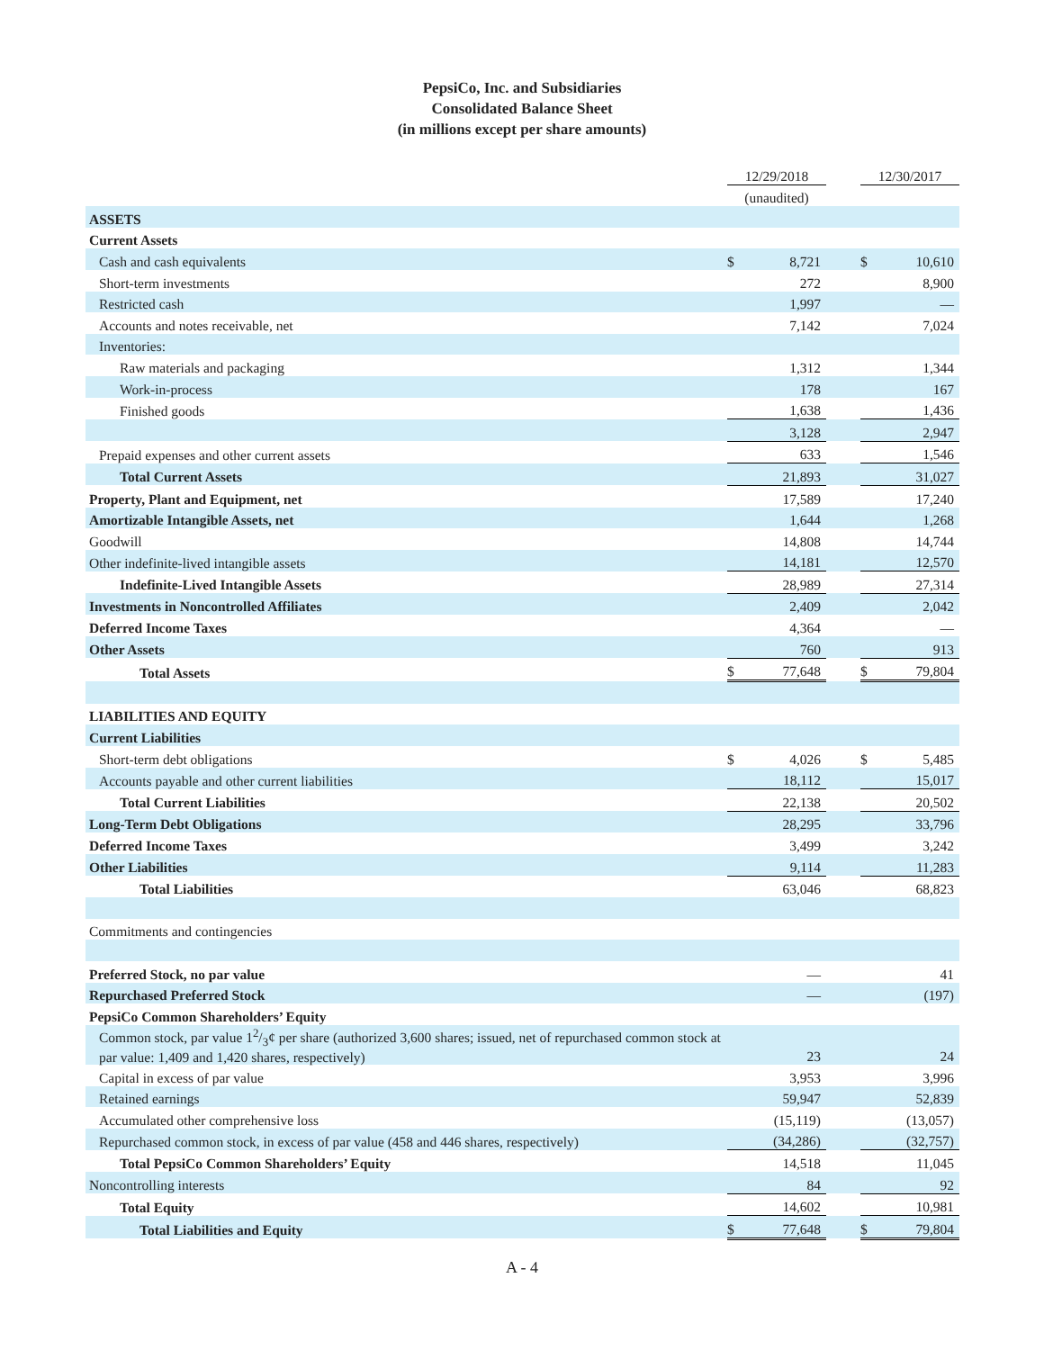PepsiCo, Inc. and Subsidiaries
Consolidated Balance Sheet
(in millions except per share amounts)
| | 12/29/2018 | | | 12/30/2017 | |
| | (unaudited) | | | | |
| ASSETS | | | | | |
| Current Assets | | | | | |
| Cash and cash equivalents | $ | 8,721 | | $ | 10,610 |
| Short-term investments | | 272 | | | 8,900 |
| Restricted cash | | 1,997 | | | — |
| Accounts and notes receivable, net | | 7,142 | | | 7,024 |
| Inventories: | | | | | |
| Raw materials and packaging | | 1,312 | | | 1,344 |
| Work-in-process | | 178 | | | 167 |
| Finished goods | | 1,638 | | | 1,436 |
| | | 3,128 | | | 2,947 |
| Prepaid expenses and other current assets | | 633 | | | 1,546 |
| Total Current Assets | | 21,893 | | | 31,027 |
| Property, Plant and Equipment, net | | 17,589 | | | 17,240 |
| Amortizable Intangible Assets, net | | 1,644 | | | 1,268 |
| Goodwill | | 14,808 | | | 14,744 |
| Other indefinite-lived intangible assets | | 14,181 | | | 12,570 |
| Indefinite-Lived Intangible Assets | | 28,989 | | | 27,314 |
| Investments in Noncontrolled Affiliates | | 2,409 | | | 2,042 |
| Deferred Income Taxes | | 4,364 | | | — |
| Other Assets | | 760 | | | 913 |
| Total Assets | $ | 77,648 | | $ | 79,804 |
| LIABILITIES AND EQUITY | | | | | |
| Current Liabilities | | | | | |
| Short-term debt obligations | $ | 4,026 | | $ | 5,485 |
| Accounts payable and other current liabilities | | 18,112 | | | 15,017 |
| Total Current Liabilities | | 22,138 | | | 20,502 |
| Long-Term Debt Obligations | | 28,295 | | | 33,796 |
| Deferred Income Taxes | | 3,499 | | | 3,242 |
| Other Liabilities | | 9,114 | | | 11,283 |
| Total Liabilities | | 63,046 | | | 68,823 |
| Commitments and contingencies | | | | | |
| Preferred Stock, no par value | | — | | | 41 |
| Repurchased Preferred Stock | | — | | | (197) |
| PepsiCo Common Shareholders’ Equity | | | | | |
| Common stock, par value 12/3¢ per share (authorized 3,600 shares; issued, net of repurchased common stock at par value: 1,409 and 1,420 shares, respectively) | | 23 | | | 24 |
| Capital in excess of par value | | 3,953 | | | 3,996 |
| Retained earnings | | 59,947 | | | 52,839 |
| Accumulated other comprehensive loss | | (15,119) | | | (13,057) |
| Repurchased common stock, in excess of par value (458 and 446 shares, respectively) | | (34,286) | | | (32,757) |
| Total PepsiCo Common Shareholders’ Equity | | 14,518 | | | 11,045 |
| Noncontrolling interests | | 84 | | | 92 |
| Total Equity | | 14,602 | | | 10,981 |
| Total Liabilities and Equity | $ | 77,648 | | $ | 79,804 |
A - 4